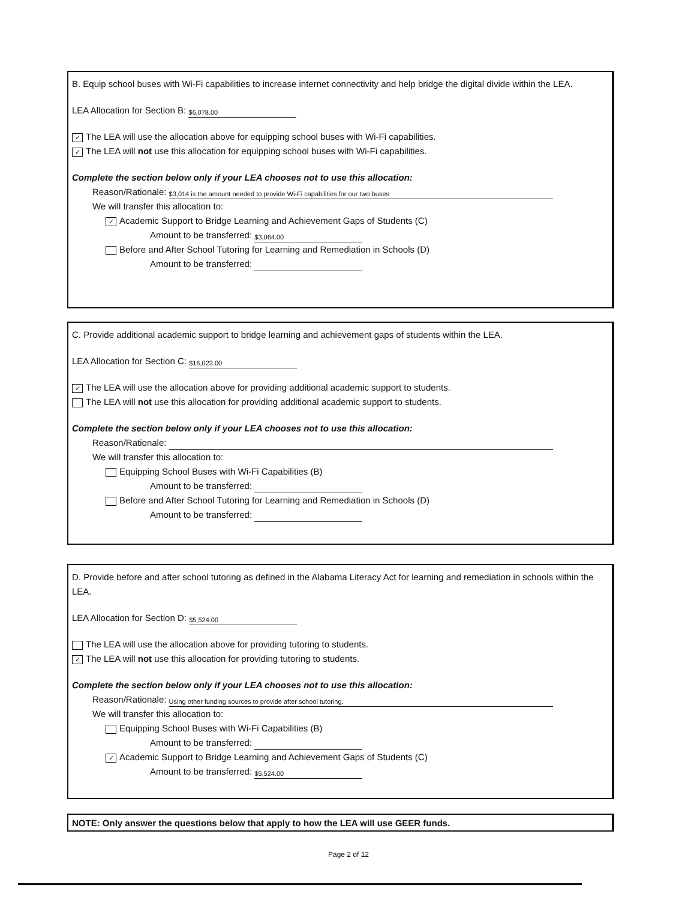B. Equip school buses with Wi-Fi capabilities to increase internet connectivity and help bridge the digital divide within the LEA.
LEA Allocation for Section B: $6,078.00
✓ The LEA will use the allocation above for equipping school buses with Wi-Fi capabilities.
✓ The LEA will not use this allocation for equipping school buses with Wi-Fi capabilities.
Complete the section below only if your LEA chooses not to use this allocation:
Reason/Rationale: $3,014 is the amount needed to provide Wi-Fi capabilities for our two buses
We will transfer this allocation to:
✓ Academic Support to Bridge Learning and Achievement Gaps of Students (C)
Amount to be transferred: $3,064.00
Before and After School Tutoring for Learning and Remediation in Schools (D)
Amount to be transferred:
C. Provide additional academic support to bridge learning and achievement gaps of students within the LEA.
LEA Allocation for Section C: $16,023.00
✓ The LEA will use the allocation above for providing additional academic support to students.
The LEA will not use this allocation for providing additional academic support to students.
Complete the section below only if your LEA chooses not to use this allocation:
Reason/Rationale:
We will transfer this allocation to:
Equipping School Buses with Wi-Fi Capabilities (B)
Amount to be transferred:
Before and After School Tutoring for Learning and Remediation in Schools (D)
Amount to be transferred:
D. Provide before and after school tutoring as defined in the Alabama Literacy Act for learning and remediation in schools within the LEA.
LEA Allocation for Section D: $5,524.00
The LEA will use the allocation above for providing tutoring to students.
✓ The LEA will not use this allocation for providing tutoring to students.
Complete the section below only if your LEA chooses not to use this allocation:
Reason/Rationale: Using other funding sources to provide after school tutoring.
We will transfer this allocation to:
Equipping School Buses with Wi-Fi Capabilities (B)
Amount to be transferred:
✓ Academic Support to Bridge Learning and Achievement Gaps of Students (C)
Amount to be transferred: $5,524.00
NOTE: Only answer the questions below that apply to how the LEA will use GEER funds.
Page 2 of 12